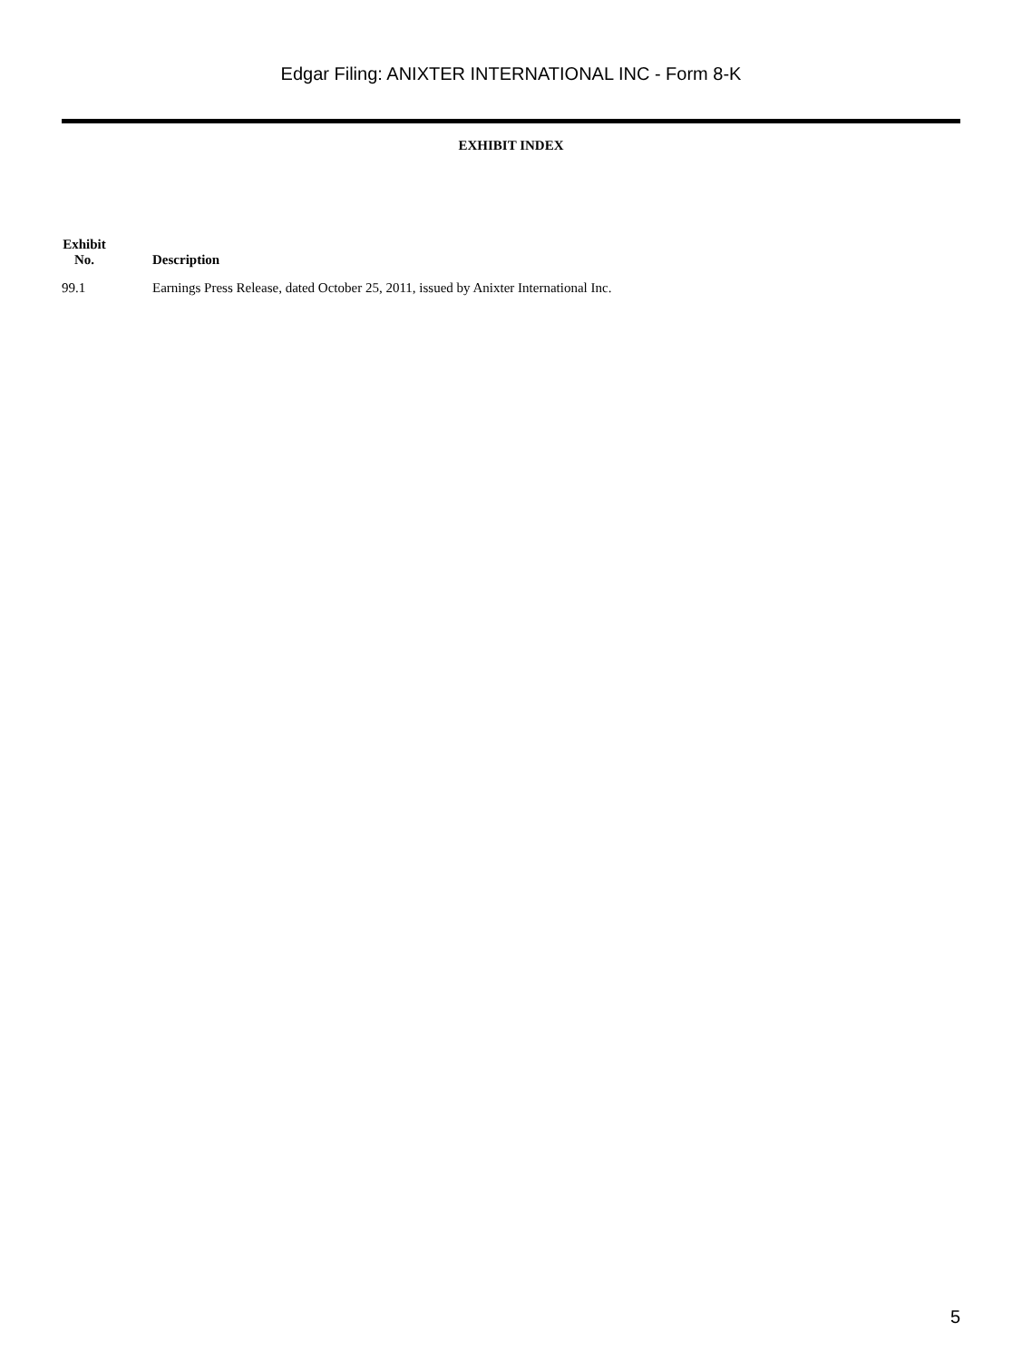Edgar Filing: ANIXTER INTERNATIONAL INC - Form 8-K
EXHIBIT INDEX
| Exhibit No. | Description |
| --- | --- |
| 99.1 | Earnings Press Release, dated October 25, 2011, issued by Anixter International Inc. |
5